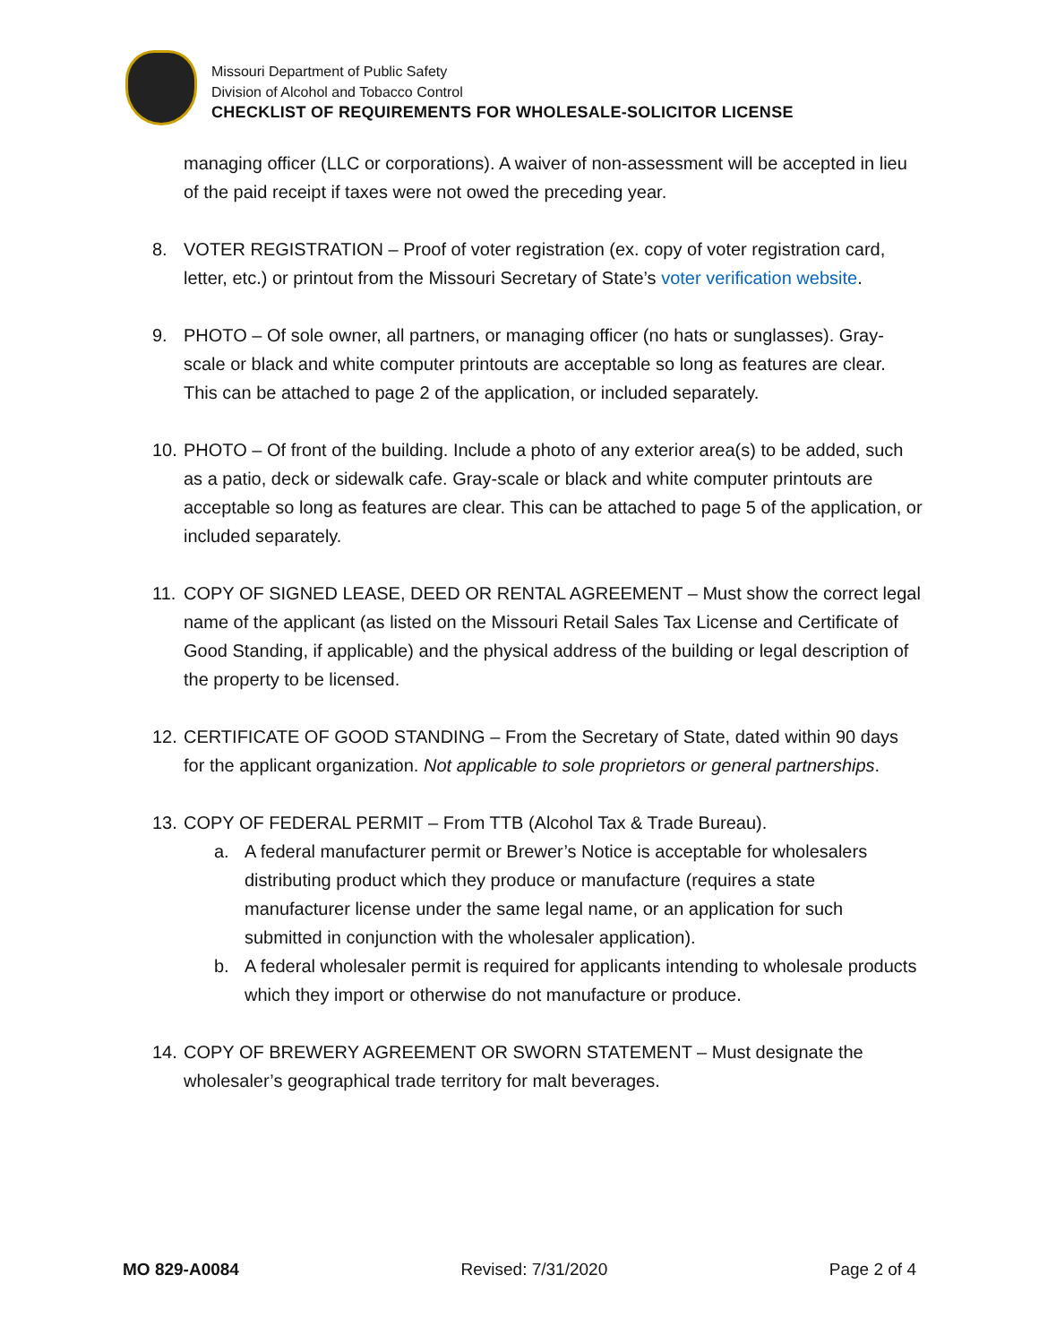Missouri Department of Public Safety
Division of Alcohol and Tobacco Control
CHECKLIST OF REQUIREMENTS FOR WHOLESALE-SOLICITOR LICENSE
managing officer (LLC or corporations). A waiver of non-assessment will be accepted in lieu of the paid receipt if taxes were not owed the preceding year.
8. VOTER REGISTRATION – Proof of voter registration (ex. copy of voter registration card, letter, etc.) or printout from the Missouri Secretary of State’s voter verification website.
9. PHOTO – Of sole owner, all partners, or managing officer (no hats or sunglasses). Gray-scale or black and white computer printouts are acceptable so long as features are clear. This can be attached to page 2 of the application, or included separately.
10.
PHOTO – Of front of the building. Include a photo of any exterior area(s) to be added, such as a patio, deck or sidewalk cafe. Gray-scale or black and white computer printouts are acceptable so long as features are clear. This can be attached to page 5 of the application, or included separately.
11.
COPY OF SIGNED LEASE, DEED OR RENTAL AGREEMENT – Must show the correct legal name of the applicant (as listed on the Missouri Retail Sales Tax License and Certificate of Good Standing, if applicable) and the physical address of the building or legal description of the property to be licensed.
12.
CERTIFICATE OF GOOD STANDING – From the Secretary of State, dated within 90 days for the applicant organization. Not applicable to sole proprietors or general partnerships.
13.
COPY OF FEDERAL PERMIT – From TTB (Alcohol Tax & Trade Bureau).
a. A federal manufacturer permit or Brewer’s Notice is acceptable for wholesalers distributing product which they produce or manufacture (requires a state manufacturer license under the same legal name, or an application for such submitted in conjunction with the wholesaler application).
b. A federal wholesaler permit is required for applicants intending to wholesale products which they import or otherwise do not manufacture or produce.
14.
COPY OF BREWERY AGREEMENT OR SWORN STATEMENT – Must designate the wholesaler’s geographical trade territory for malt beverages.
MO 829-A0084 Revised: 7/31/2020 Page 2 of 4